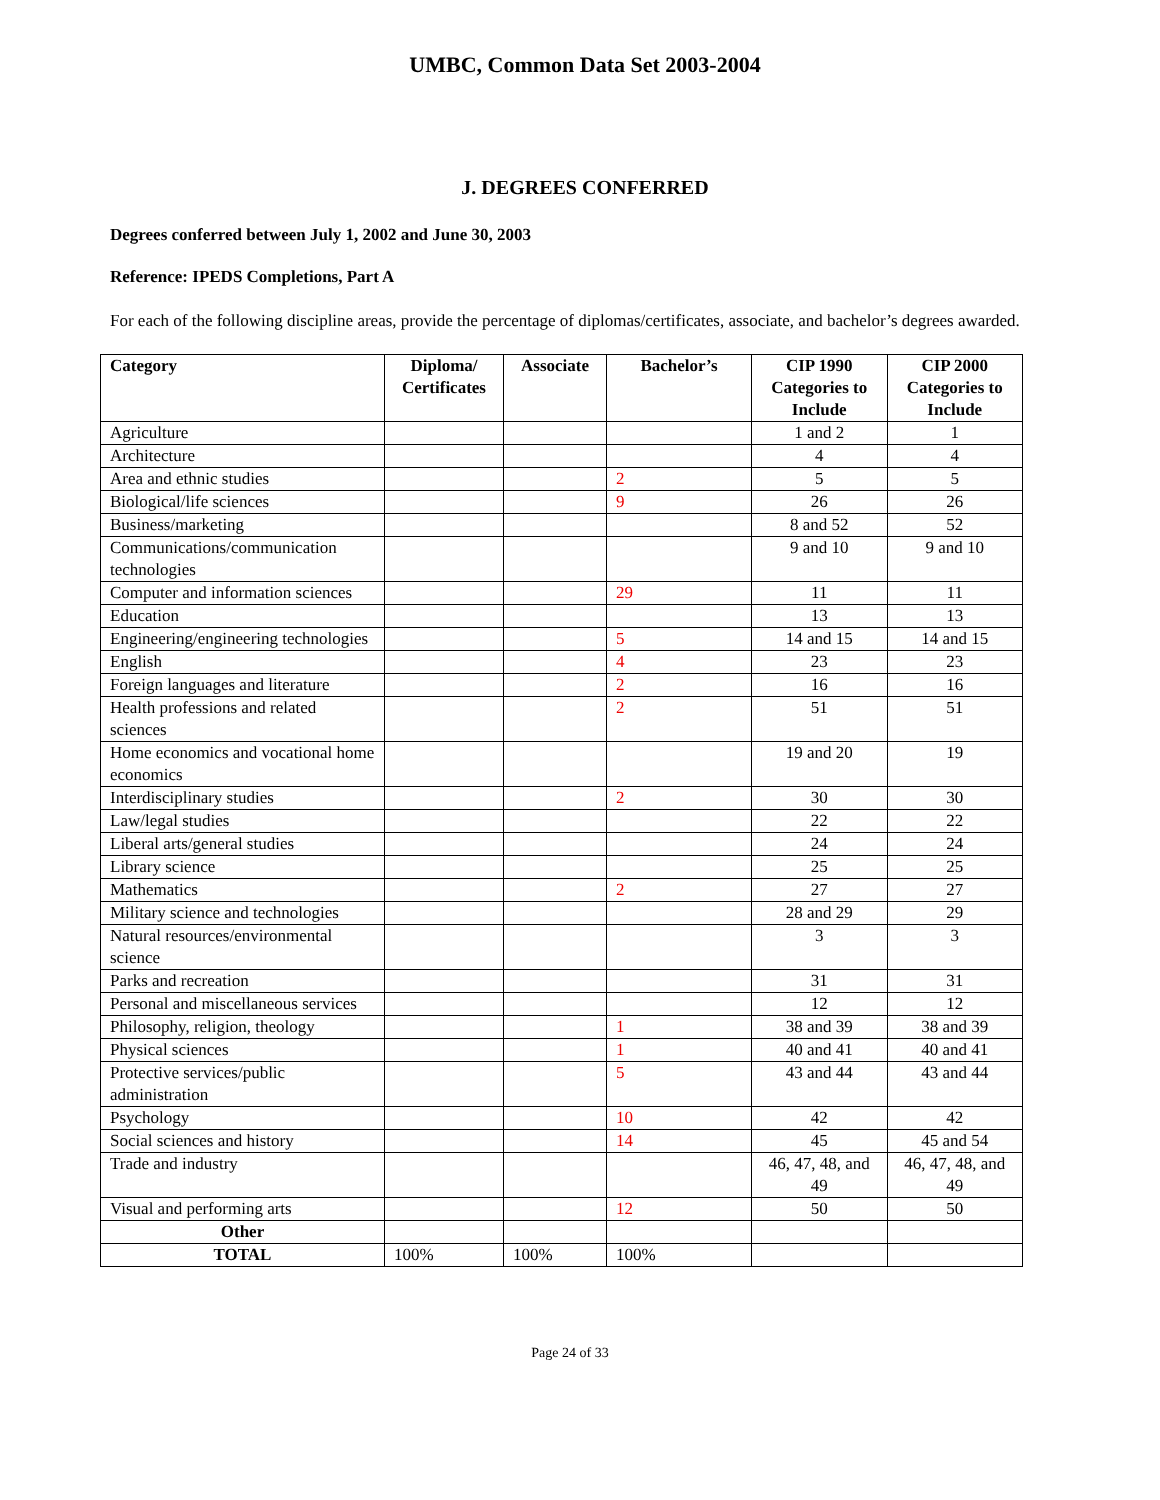UMBC, Common Data Set 2003-2004
J. DEGREES CONFERRED
Degrees conferred between July 1, 2002 and June 30, 2003
Reference: IPEDS Completions, Part A
For each of the following discipline areas, provide the percentage of diplomas/certificates, associate, and bachelor’s degrees awarded.
| Category | Diploma/ Certificates | Associate | Bachelor’s | CIP 1990 Categories to Include | CIP 2000 Categories to Include |
| --- | --- | --- | --- | --- | --- |
| Agriculture | | | | 1 and 2 | 1 |
| Architecture | | | | 4 | 4 |
| Area and ethnic studies | | | 2 | 5 | 5 |
| Biological/life sciences | | | 9 | 26 | 26 |
| Business/marketing | | | | 8 and 52 | 52 |
| Communications/communication technologies | | | | 9 and 10 | 9 and 10 |
| Computer and information sciences | | | 29 | 11 | 11 |
| Education | | | | 13 | 13 |
| Engineering/engineering technologies | | | 5 | 14 and 15 | 14 and 15 |
| English | | | 4 | 23 | 23 |
| Foreign languages and literature | | | 2 | 16 | 16 |
| Health professions and related sciences | | | 2 | 51 | 51 |
| Home economics and vocational home economics | | | | 19 and 20 | 19 |
| Interdisciplinary studies | | | 2 | 30 | 30 |
| Law/legal studies | | | | 22 | 22 |
| Liberal arts/general studies | | | | 24 | 24 |
| Library science | | | | 25 | 25 |
| Mathematics | | | 2 | 27 | 27 |
| Military science and technologies | | | | 28 and 29 | 29 |
| Natural resources/environmental science | | | | 3 | 3 |
| Parks and recreation | | | | 31 | 31 |
| Personal and miscellaneous services | | | | 12 | 12 |
| Philosophy, religion, theology | | | 1 | 38 and 39 | 38 and 39 |
| Physical sciences | | | 1 | 40 and 41 | 40 and 41 |
| Protective services/public administration | | | 5 | 43 and 44 | 43 and 44 |
| Psychology | | | 10 | 42 | 42 |
| Social sciences and history | | | 14 | 45 | 45 and 54 |
| Trade and industry | | | | 46, 47, 48, and 49 | 46, 47, 48, and 49 |
| Visual and performing arts | | | 12 | 50 | 50 |
| Other | | | | | |
| TOTAL | 100% | 100% | 100% | | |
Page 24 of 33